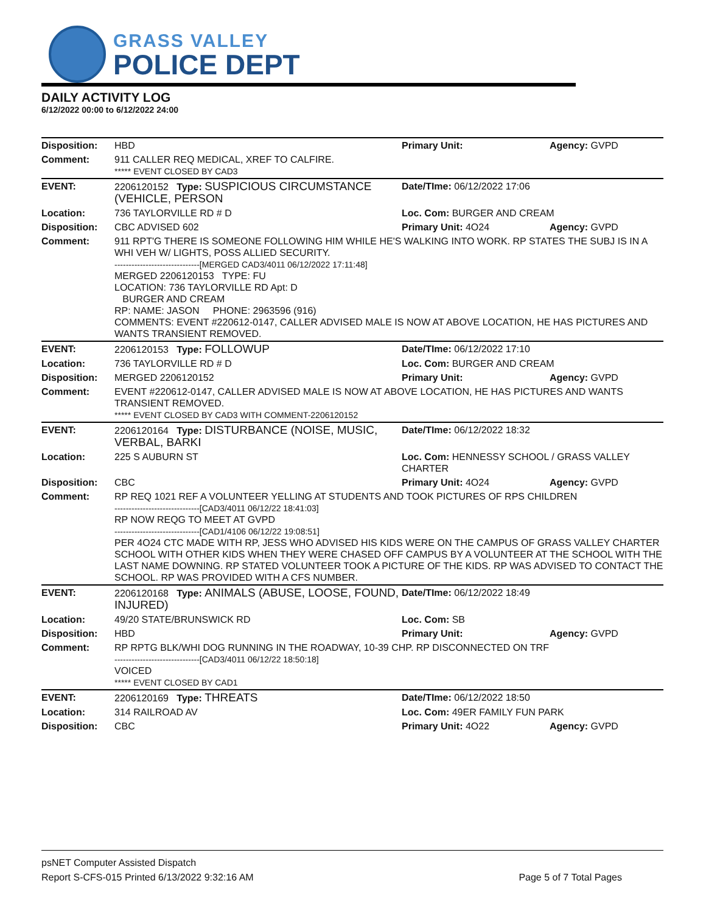GRASS VALLEY
POLICE DEPT
DAILY ACTIVITY LOG
6/12/2022 00:00 to 6/12/2022 24:00
| Disposition: | HBD | Primary Unit: | Agency: GVPD |
| Comment: | 911 CALLER REQ MEDICAL, XREF TO CALFIRE. ***** EVENT CLOSED BY CAD3 | | |
| EVENT: | 2206120152 Type: SUSPICIOUS CIRCUMSTANCE (VEHICLE, PERSON | Date/TIme: 06/12/2022 17:06 | |
| Location: | 736 TAYLORVILLE RD # D | Loc. Com: BURGER AND CREAM | |
| Disposition: | CBC ADVISED 602 | Primary Unit: 4O24 | Agency: GVPD |
| Comment: | 911 RPT'G THERE IS SOMEONE FOLLOWING HIM WHILE HE'S WALKING INTO WORK. RP STATES THE SUBJ IS IN A WHI VEH W/ LIGHTS, POSS ALLIED SECURITY. ------------------------------[MERGED CAD3/4011 06/12/2022 17:11:48] MERGED 2206120153 TYPE: FU LOCATION: 736 TAYLORVILLE RD Apt: D BURGER AND CREAM RP: NAME: JASON PHONE: 2963596 (916) COMMENTS: EVENT #220612-0147, CALLER ADVISED MALE IS NOW AT ABOVE LOCATION, HE HAS PICTURES AND WANTS TRANSIENT REMOVED. | | |
| EVENT: | 2206120153 Type: FOLLOWUP | Date/TIme: 06/12/2022 17:10 | |
| Location: | 736 TAYLORVILLE RD # D | Loc. Com: BURGER AND CREAM | |
| Disposition: | MERGED 2206120152 | Primary Unit: | Agency: GVPD |
| Comment: | EVENT #220612-0147, CALLER ADVISED MALE IS NOW AT ABOVE LOCATION, HE HAS PICTURES AND WANTS TRANSIENT REMOVED. ***** EVENT CLOSED BY CAD3 WITH COMMENT-2206120152 | | |
| EVENT: | 2206120164 Type: DISTURBANCE (NOISE, MUSIC, VERBAL, BARKI | Date/TIme: 06/12/2022 18:32 | |
| Location: | 225 S AUBURN ST | Loc. Com: HENNESSY SCHOOL / GRASS VALLEY CHARTER | |
| Disposition: | CBC | Primary Unit: 4O24 | Agency: GVPD |
| Comment: | RP REQ 1021 REF A VOLUNTEER YELLING AT STUDENTS AND TOOK PICTURES OF RPS CHILDREN ------------------------------[CAD3/4011 06/12/22 18:41:03] RP NOW REQG TO MEET AT GVPD ------------------------------[CAD1/4106 06/12/22 19:08:51] PER 4O24 CTC MADE WITH RP, JESS WHO ADVISED HIS KIDS WERE ON THE CAMPUS OF GRASS VALLEY CHARTER SCHOOL WITH OTHER KIDS WHEN THEY WERE CHASED OFF CAMPUS BY A VOLUNTEER AT THE SCHOOL WITH THE LAST NAME DOWNING. RP STATED VOLUNTEER TOOK A PICTURE OF THE KIDS. RP WAS ADVISED TO CONTACT THE SCHOOL. RP WAS PROVIDED WITH A CFS NUMBER. | | |
| EVENT: | 2206120168 Type: ANIMALS (ABUSE, LOOSE, FOUND, INJURED) | Date/TIme: 06/12/2022 18:49 | |
| Location: | 49/20 STATE/BRUNSWICK RD | Loc. Com: SB | |
| Disposition: | HBD | Primary Unit: | Agency: GVPD |
| Comment: | RP RPTG BLK/WHI DOG RUNNING IN THE ROADWAY, 10-39 CHP. RP DISCONNECTED ON TRF ------------------------------[CAD3/4011 06/12/22 18:50:18] VOICED ***** EVENT CLOSED BY CAD1 | | |
| EVENT: | 2206120169 Type: THREATS | Date/TIme: 06/12/2022 18:50 | |
| Location: | 314 RAILROAD AV | Loc. Com: 49ER FAMILY FUN PARK | |
| Disposition: | CBC | Primary Unit: 4O22 | Agency: GVPD |
psNET Computer Assisted Dispatch
Report S-CFS-015 Printed 6/13/2022 9:32:16 AM Page 5 of 7 Total Pages